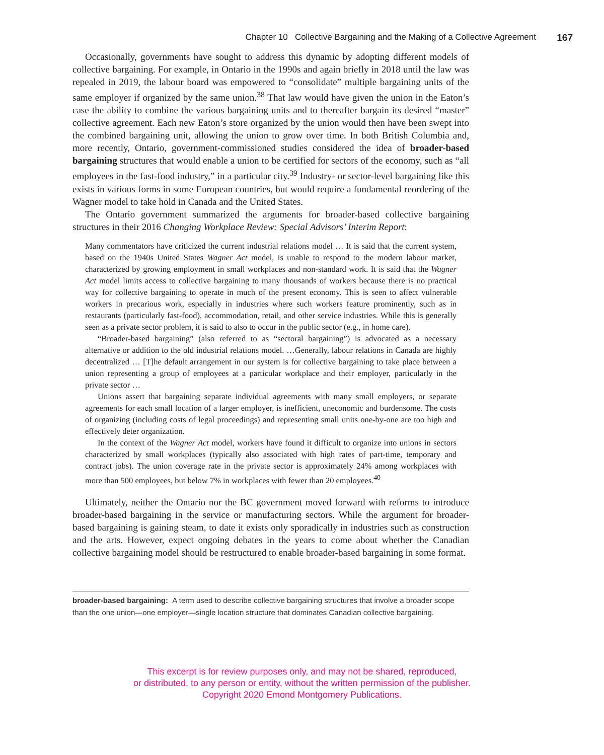Chapter 10 Collective Bargaining and the Making of a Collective Agreement 167
Occasionally, governments have sought to address this dynamic by adopting different models of collective bargaining. For example, in Ontario in the 1990s and again briefly in 2018 until the law was repealed in 2019, the labour board was empowered to “consolidate” multiple bargaining units of the same employer if organized by the same union.<sup>38</sup> That law would have given the union in the Eaton’s case the ability to combine the various bargaining units and to thereafter bargain its desired “master” collective agreement. Each new Eaton’s store organized by the union would then have been swept into the combined bargaining unit, allowing the union to grow over time. In both British Columbia and, more recently, Ontario, government-commissioned studies considered the idea of broader-based bargaining structures that would enable a union to be certified for sectors of the economy, such as “all employees in the fast-food industry,” in a particular city.<sup>39</sup> Industry- or sector-level bargaining like this exists in various forms in some European countries, but would require a fundamental reordering of the Wagner model to take hold in Canada and the United States.
The Ontario government summarized the arguments for broader-based collective bargaining structures in their 2016 Changing Workplace Review: Special Advisors’ Interim Report:
Many commentators have criticized the current industrial relations model … It is said that the current system, based on the 1940s United States Wagner Act model, is unable to respond to the modern labour market, characterized by growing employment in small workplaces and non-standard work. It is said that the Wagner Act model limits access to collective bargaining to many thousands of workers because there is no practical way for collective bargaining to operate in much of the present economy. This is seen to affect vulnerable workers in precarious work, especially in industries where such workers feature prominently, such as in restaurants (particularly fast-food), accommodation, retail, and other service industries. While this is generally seen as a private sector problem, it is said to also to occur in the public sector (e.g., in home care).
“Broader-based bargaining” (also referred to as “sectoral bargaining”) is advocated as a necessary alternative or addition to the old industrial relations model. …Generally, labour relations in Canada are highly decentralized … [T]he default arrangement in our system is for collective bargaining to take place between a union representing a group of employees at a particular workplace and their employer, particularly in the private sector …
Unions assert that bargaining separate individual agreements with many small employers, or separate agreements for each small location of a larger employer, is inefficient, uneconomic and burdensome. The costs of organizing (including costs of legal proceedings) and representing small units one-by-one are too high and effectively deter organization.
In the context of the Wagner Act model, workers have found it difficult to organize into unions in sectors characterized by small workplaces (typically also associated with high rates of part-time, temporary and contract jobs). The union coverage rate in the private sector is approximately 24% among workplaces with more than 500 employees, but below 7% in workplaces with fewer than 20 employees.<sup>40</sup>
Ultimately, neither the Ontario nor the BC government moved forward with reforms to introduce broader-based bargaining in the service or manufacturing sectors. While the argument for broader-based bargaining is gaining steam, to date it exists only sporadically in industries such as construction and the arts. However, expect ongoing debates in the years to come about whether the Canadian collective bargaining model should be restructured to enable broader-based bargaining in some format.
broader-based bargaining: A term used to describe collective bargaining structures that involve a broader scope than the one union—one employer—single location structure that dominates Canadian collective bargaining.
This excerpt is for review purposes only, and may not be shared, reproduced,
or distributed, to any person or entity, without the written permission of the publisher.
Copyright 2020 Emond Montgomery Publications.